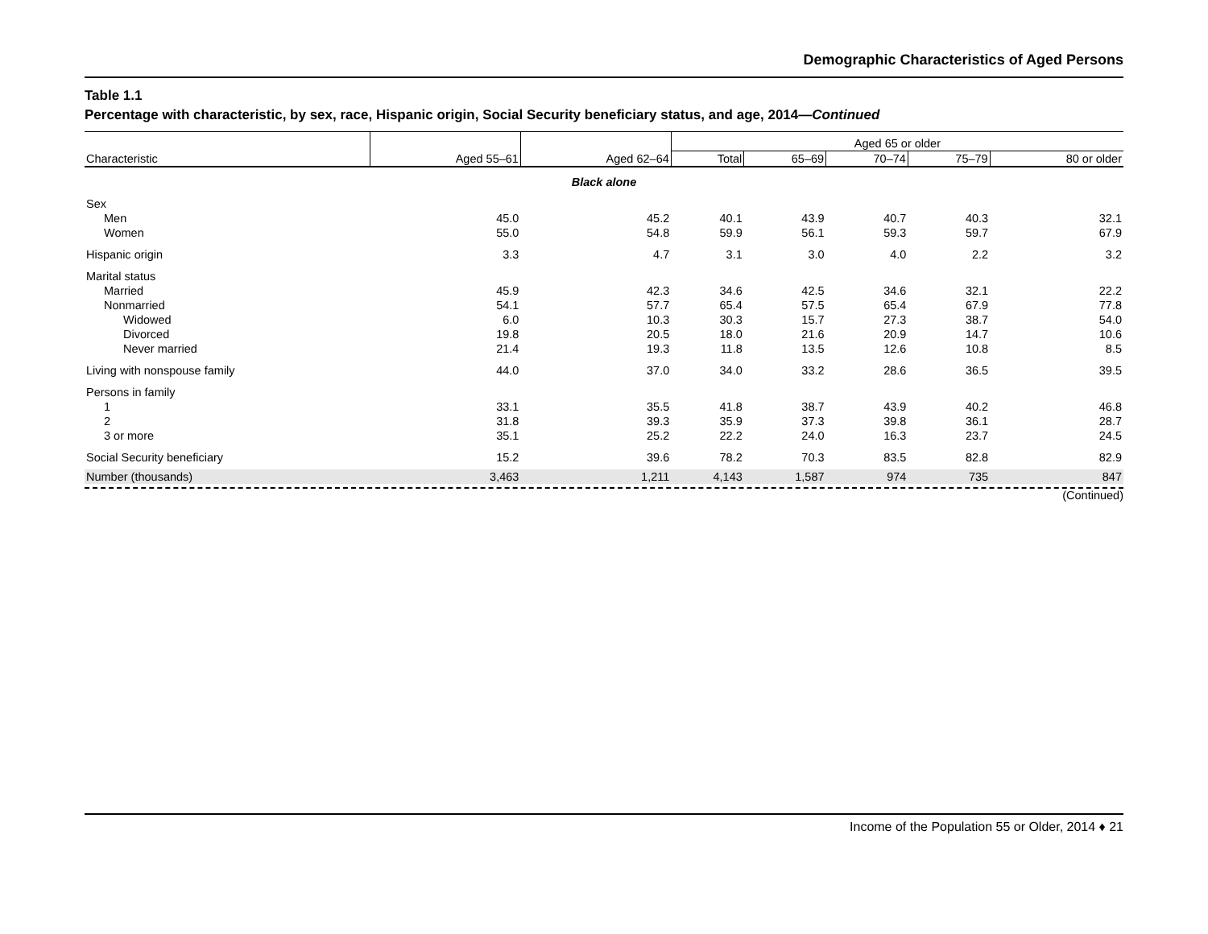Demographic Characteristics of Aged Persons
Table 1.1
Percentage with characteristic, by sex, race, Hispanic origin, Social Security beneficiary status, and age, 2014—Continued
| | | | Aged 65 or older | | | | |
| --- | --- | --- | --- | --- | --- | --- | --- |
| Characteristic | Aged 55–61 | Aged 62–64 | Total | 65–69 | 70–74 | 75–79 | 80 or older |
| Black alone | | | | | | | |
| Sex | | | | | | | |
| Men | 45.0 | 45.2 | 40.1 | 43.9 | 40.7 | 40.3 | 32.1 |
| Women | 55.0 | 54.8 | 59.9 | 56.1 | 59.3 | 59.7 | 67.9 |
| Hispanic origin | 3.3 | 4.7 | 3.1 | 3.0 | 4.0 | 2.2 | 3.2 |
| Marital status | | | | | | | |
| Married | 45.9 | 42.3 | 34.6 | 42.5 | 34.6 | 32.1 | 22.2 |
| Nonmarried | 54.1 | 57.7 | 65.4 | 57.5 | 65.4 | 67.9 | 77.8 |
| Widowed | 6.0 | 10.3 | 30.3 | 15.7 | 27.3 | 38.7 | 54.0 |
| Divorced | 19.8 | 20.5 | 18.0 | 21.6 | 20.9 | 14.7 | 10.6 |
| Never married | 21.4 | 19.3 | 11.8 | 13.5 | 12.6 | 10.8 | 8.5 |
| Living with nonspouse family | 44.0 | 37.0 | 34.0 | 33.2 | 28.6 | 36.5 | 39.5 |
| Persons in family | | | | | | | |
| 1 | 33.1 | 35.5 | 41.8 | 38.7 | 43.9 | 40.2 | 46.8 |
| 2 | 31.8 | 39.3 | 35.9 | 37.3 | 39.8 | 36.1 | 28.7 |
| 3 or more | 35.1 | 25.2 | 22.2 | 24.0 | 16.3 | 23.7 | 24.5 |
| Social Security beneficiary | 15.2 | 39.6 | 78.2 | 70.3 | 83.5 | 82.8 | 82.9 |
| Number (thousands) | 3,463 | 1,211 | 4,143 | 1,587 | 974 | 735 | 847 |
(Continued)
Income of the Population 55 or Older, 2014 ♦ 21